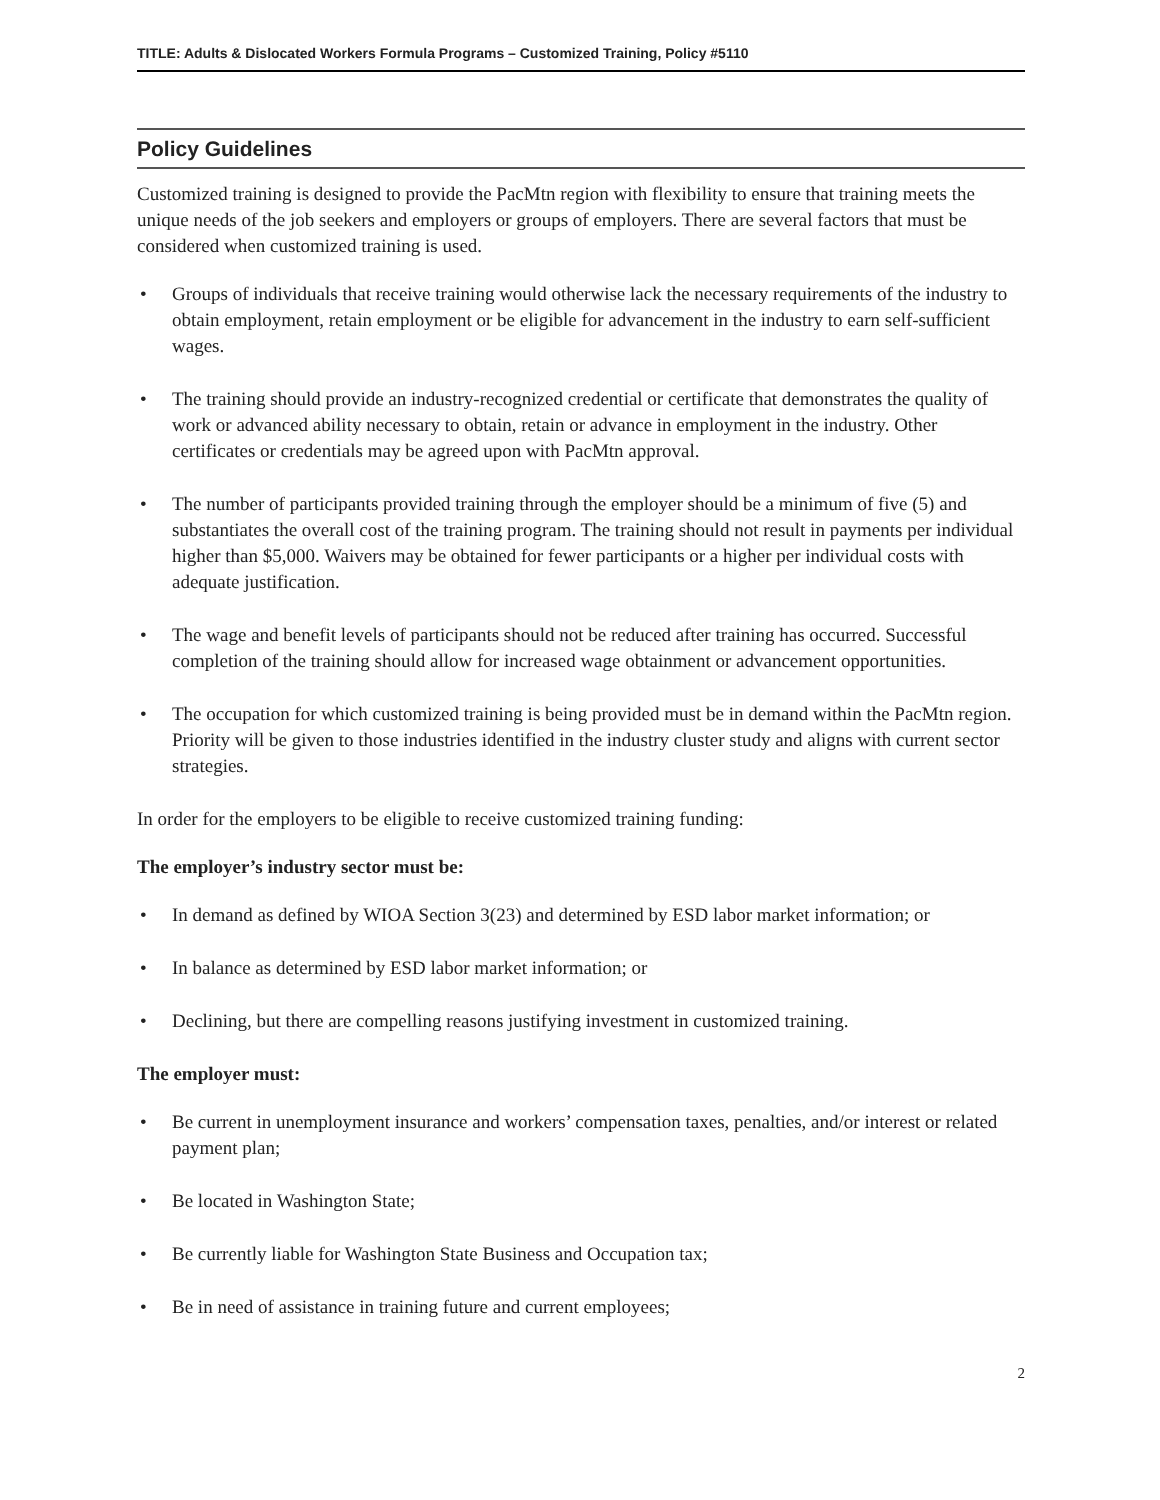TITLE: Adults & Dislocated Workers Formula Programs – Customized Training, Policy #5110
Policy Guidelines
Customized training is designed to provide the PacMtn region with flexibility to ensure that training meets the unique needs of the job seekers and employers or groups of employers. There are several factors that must be considered when customized training is used.
• Groups of individuals that receive training would otherwise lack the necessary requirements of the industry to obtain employment, retain employment or be eligible for advancement in the industry to earn self-sufficient wages.
• The training should provide an industry-recognized credential or certificate that demonstrates the quality of work or advanced ability necessary to obtain, retain or advance in employment in the industry. Other certificates or credentials may be agreed upon with PacMtn approval.
• The number of participants provided training through the employer should be a minimum of five (5) and substantiates the overall cost of the training program. The training should not result in payments per individual higher than $5,000. Waivers may be obtained for fewer participants or a higher per individual costs with adequate justification.
• The wage and benefit levels of participants should not be reduced after training has occurred. Successful completion of the training should allow for increased wage obtainment or advancement opportunities.
• The occupation for which customized training is being provided must be in demand within the PacMtn region. Priority will be given to those industries identified in the industry cluster study and aligns with current sector strategies.
In order for the employers to be eligible to receive customized training funding:
The employer’s industry sector must be:
• In demand as defined by WIOA Section 3(23) and determined by ESD labor market information; or
• In balance as determined by ESD labor market information; or
• Declining, but there are compelling reasons justifying investment in customized training.
The employer must:
• Be current in unemployment insurance and workers’ compensation taxes, penalties, and/or interest or related payment plan;
• Be located in Washington State;
• Be currently liable for Washington State Business and Occupation tax;
• Be in need of assistance in training future and current employees;
2